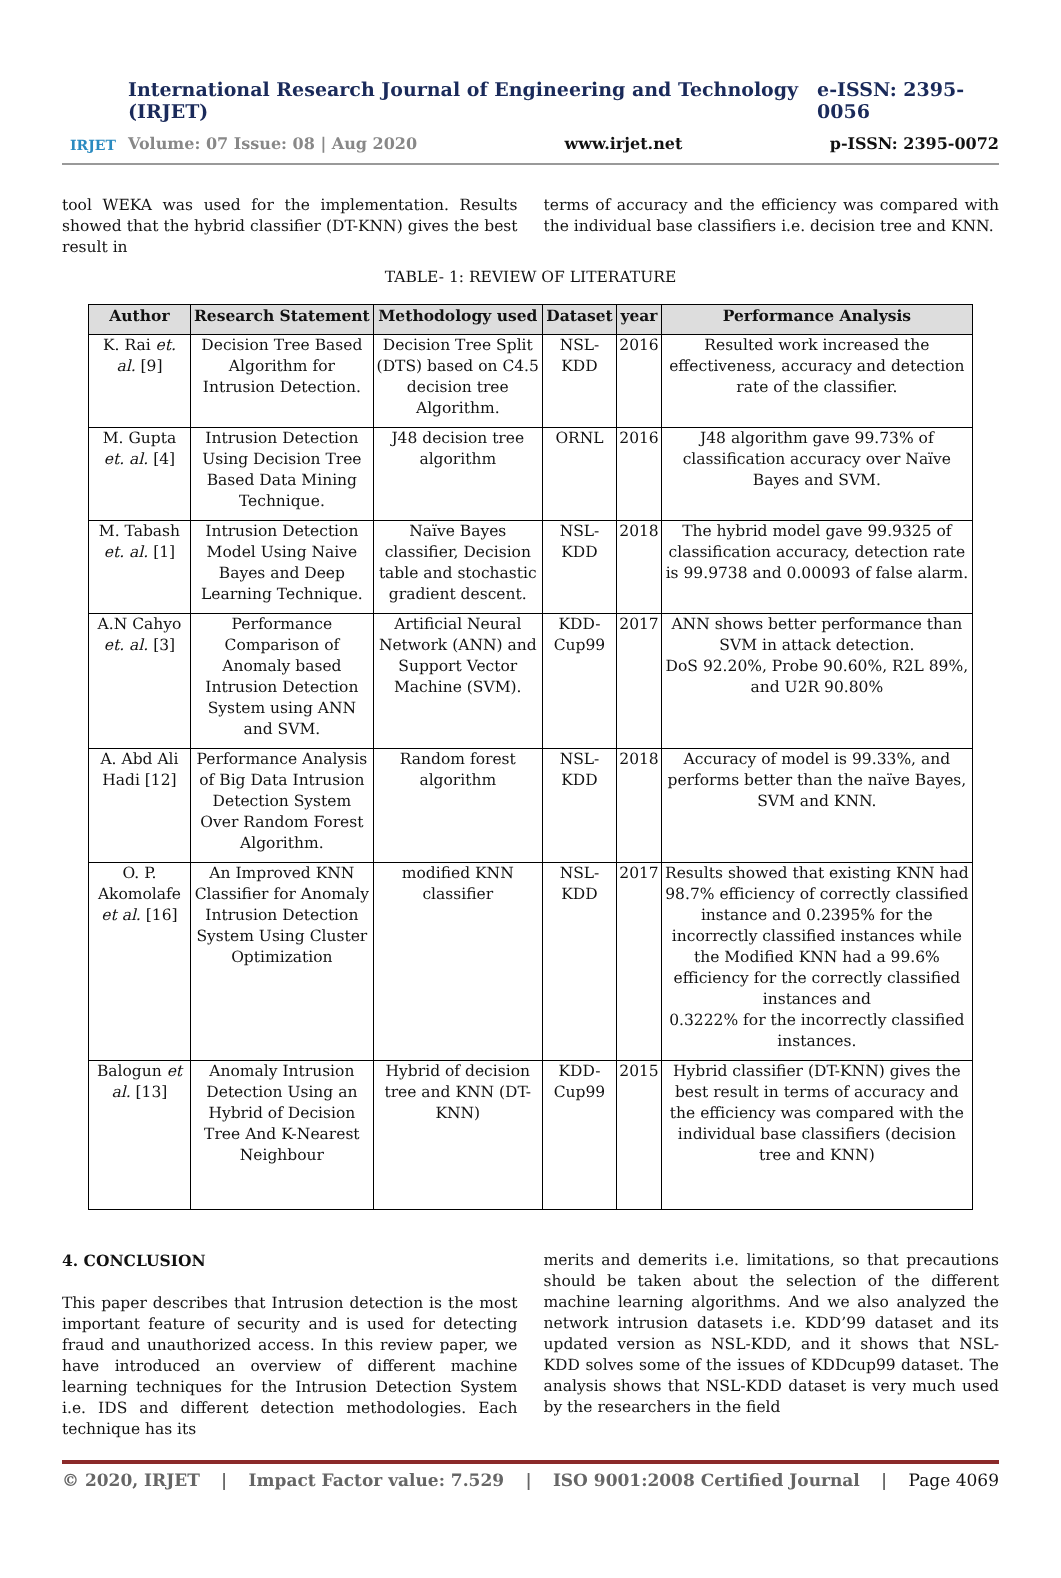IRJET
International Research Journal of Engineering and Technology (IRJET) e-ISSN: 2395-0056
Volume: 07 Issue: 08 | Aug 2020 www.irjet.net p-ISSN: 2395-0072
tool WEKA was used for the implementation. Results showed that the hybrid classifier (DT-KNN) gives the best result in
terms of accuracy and the efficiency was compared with the individual base classifiers i.e. decision tree and KNN.
TABLE- 1: REVIEW OF LITERATURE
| Author | Research Statement | Methodology used | Dataset | year | Performance Analysis |
| --- | --- | --- | --- | --- | --- |
| K. Rai et. al. [9] | Decision Tree Based Algorithm for Intrusion Detection. | Decision Tree Split (DTS) based on C4.5 decision tree Algorithm. | NSL-KDD | 2016 | Resulted work increased the effectiveness, accuracy and detection rate of the classifier. |
| M. Gupta et. al. [4] | Intrusion Detection Using Decision Tree Based Data Mining Technique. | J48 decision tree algorithm | ORNL | 2016 | J48 algorithm gave 99.73% of classification accuracy over Naïve Bayes and SVM. |
| M. Tabash et. al. [1] | Intrusion Detection Model Using Naive Bayes and Deep Learning Technique. | Naïve Bayes classifier, Decision table and stochastic gradient descent. | NSL- KDD | 2018 | The hybrid model gave 99.9325 of classification accuracy, detection rate is 99.9738 and 0.00093 of false alarm. |
| A.N Cahyo et. al. [3] | Performance Comparison of Anomaly based Intrusion Detection System using ANN and SVM. | Artificial Neural Network (ANN) and Support Vector Machine (SVM). | KDD-Cup99 | 2017 | ANN shows better performance than SVM in attack detection. DoS 92.20%, Probe 90.60%, R2L 89%, and U2R 90.80% |
| A. Abd Ali Hadi [12] | Performance Analysis of Big Data Intrusion Detection System Over Random Forest Algorithm. | Random forest algorithm | NSL- KDD | 2018 | Accuracy of model is 99.33%, and performs better than the naïve Bayes, SVM and KNN. |
| O. P. Akomolafe et al. [16] | An Improved KNN Classifier for Anomaly Intrusion Detection System Using Cluster Optimization | modified KNN classifier | NSL- KDD | 2017 | Results showed that existing KNN had 98.7% efficiency of correctly classified instance and 0.2395% for the incorrectly classified instances while the Modified KNN had a 99.6% efficiency for the correctly classified instances and 0.3222% for the incorrectly classified instances. |
| Balogun et al. [13] | Anomaly Intrusion Detection Using an Hybrid of Decision Tree And K-Nearest Neighbour | Hybrid of decision tree and KNN (DT-KNN) | KDD-Cup99 | 2015 | Hybrid classifier (DT-KNN) gives the best result in terms of accuracy and the efficiency was compared with the individual base classifiers (decision tree and KNN) |
4. CONCLUSION
This paper describes that Intrusion detection is the most important feature of security and is used for detecting fraud and unauthorized access. In this review paper, we have introduced an overview of different machine learning techniques for the Intrusion Detection System i.e. IDS and different detection methodologies. Each technique has its
merits and demerits i.e. limitations, so that precautions should be taken about the selection of the different machine learning algorithms. And we also analyzed the network intrusion datasets i.e. KDD’99 dataset and its updated version as NSL-KDD, and it shows that NSL-KDD solves some of the issues of KDDcup99 dataset. The analysis shows that NSL-KDD dataset is very much used by the researchers in the field
© 2020, IRJET | Impact Factor value: 7.529 | ISO 9001:2008 Certified Journal | Page 4069